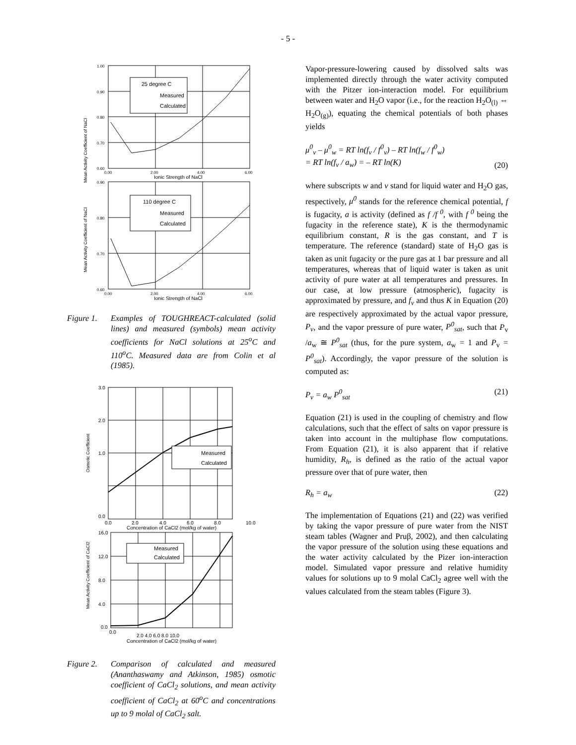- 5 -
Mean Activity Coefficient of NaCl
25 degree C
Measured
Calculated
1.00
0.90
0.80
0.70
0.60
0.00
2.00
4.00
6.00
Ionic Strength of NaCl
Mean Activity Coefficient of NaCl
110 degree C
Measured
Calculated
0.90
0.80
0.70
0.60
0.00
2.00
4.00
6.00
Ionic Strength of NaCl
Figure 1.
Examples of TOUGHREACT-calculated (solid lines) and measured (symbols) mean activity coefficients for NaCl solutions at 25<sup>o</sup>C and 110<sup>o</sup>C. Measured data are from Colin et al (1985).
Osmotic Coefficient
Measured
Calculated
3.0
2.0
1.0
0.0
0.0
2.0
4.0
6.0
8.0
10.0
Concentration of CaCl2 (mol/kg of water)
Mean Activity Coefficient of CaCl2
Measured
Calculated
16.0
12.0
8.0
4.0
0.0
0.0
2.0 4.0 6.0 8.0 10.0
Concentration of CaCl2 (mol/kg of water)
Figure 2.
Comparison of calculated and measured (Ananthaswamy and Atkinson, 1985) osmotic coefficient of CaCl<sub>2</sub> solutions, and mean activity coefficient of CaCl<sub>2</sub> at 60<sup>o</sup>C and concentrations up to 9 molal of CaCl<sub>2</sub> salt.
Vapor-pressure-lowering caused by dissolved salts was implemented directly through the water activity computed with the Pitzer ion-interaction model. For equilibrium between water and H<sub>2</sub>O vapor (i.e., for the reaction H<sub>2</sub>O<sub>(l)</sub> ⇔ H<sub>2</sub>O<sub>(g)</sub>), equating the chemical potentials of both phases yields
μ<sup>0</sup><sub>v</sub> – μ<sup>0</sup><sub>w</sub> = RT ln(f<sub>v</sub> / f<sup>0</sup><sub>v</sub>) – RT ln(f<sub>w</sub> / f<sup>0</sup><sub>w</sub>)
= RT ln(f<sub>v</sub> / a<sub>w</sub>) = – RT ln(K) (20)
where subscripts w and v stand for liquid water and H<sub>2</sub>O gas, respectively, μ<sup>0</sup> stands for the reference chemical potential, f is fugacity, a is activity (defined as f /f<sup>0</sup>, with f<sup>0</sup> being the fugacity in the reference state), K is the thermodynamic equilibrium constant, R is the gas constant, and T is temperature. The reference (standard) state of H<sub>2</sub>O gas is taken as unit fugacity or the pure gas at 1 bar pressure and all temperatures, whereas that of liquid water is taken as unit activity of pure water at all temperatures and pressures. In our case, at low pressure (atmospheric), fugacity is approximated by pressure, and f<sub>v</sub> and thus K in Equation (20) are respectively approximated by the actual vapor pressure, P<sub>v</sub>, and the vapor pressure of pure water, P<sup>0</sup><sub>sat</sub>, such that P<sub>v</sub> /a<sub>w</sub> ≅ P<sup>0</sup><sub>sat</sub> (thus, for the pure system, a<sub>w</sub> = 1 and P<sub>v</sub> = P<sup>0</sup><sub>sat</sub>). Accordingly, the vapor pressure of the solution is computed as:
P<sub>v</sub> = a<sub>w</sub> P<sup>0</sup><sub>sat</sub> (21)
Equation (21) is used in the coupling of chemistry and flow calculations, such that the effect of salts on vapor pressure is taken into account in the multiphase flow computations. From Equation (21), it is also apparent that if relative humidity, R<sub>h</sub>, is defined as the ratio of the actual vapor pressure over that of pure water, then
R<sub>h</sub> = a<sub>w</sub> (22)
The implementation of Equations (21) and (22) was verified by taking the vapor pressure of pure water from the NIST steam tables (Wagner and Pruβ, 2002), and then calculating the vapor pressure of the solution using these equations and the water activity calculated by the Pizer ion-interaction model. Simulated vapor pressure and relative humidity values for solutions up to 9 molal CaCl<sub>2</sub> agree well with the values calculated from the steam tables (Figure 3).